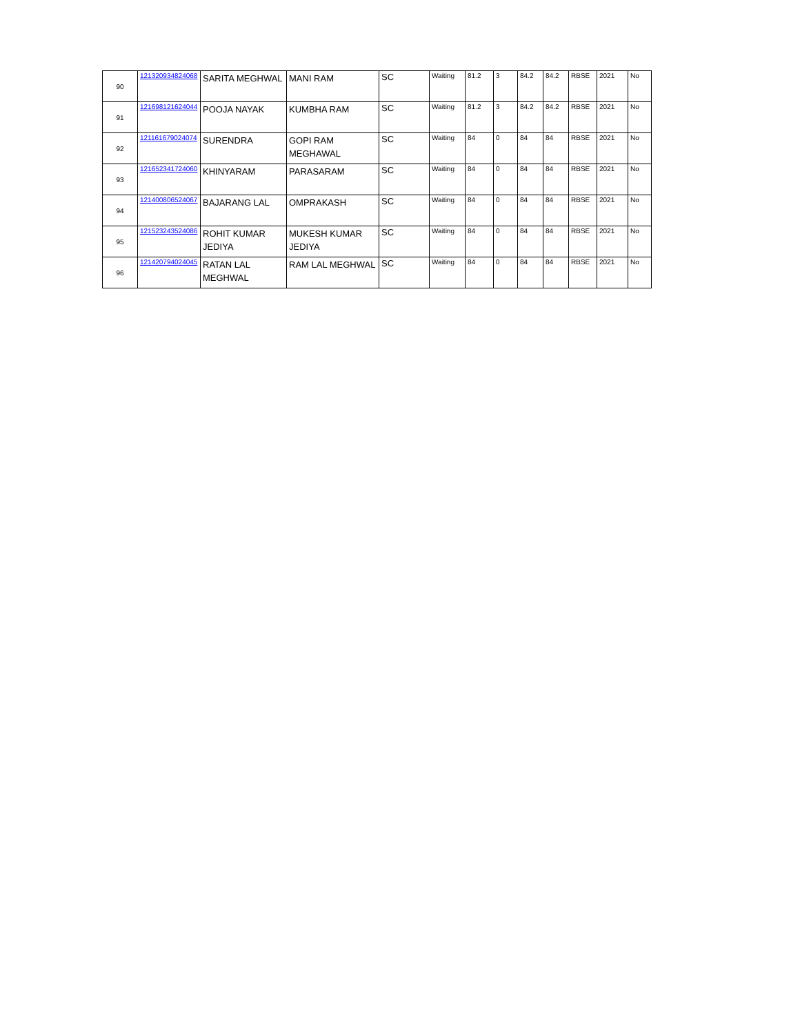| 90 | 121320934824068 | SARITA MEGHWAL | MANI RAM | SC | Waiting | 81.2 | 3 | 84.2 | 84.2 | RBSE | 2021 | No |
| 91 | 121698121624044 | POOJA NAYAK | KUMBHA RAM | SC | Waiting | 81.2 | 3 | 84.2 | 84.2 | RBSE | 2021 | No |
| 92 | 121161679024074 | SURENDRA | GOPI RAM MEGHAWAL | SC | Waiting | 84 | 0 | 84 | 84 | RBSE | 2021 | No |
| 93 | 121652341724060 | KHINYARAM | PARASARAM | SC | Waiting | 84 | 0 | 84 | 84 | RBSE | 2021 | No |
| 94 | 121400806524067 | BAJARANG LAL | OMPRAKASH | SC | Waiting | 84 | 0 | 84 | 84 | RBSE | 2021 | No |
| 95 | 121523243524086 | ROHIT KUMAR JEDIYA | MUKESH KUMAR JEDIYA | SC | Waiting | 84 | 0 | 84 | 84 | RBSE | 2021 | No |
| 96 | 121420794024045 | RATAN LAL MEGHWAL | RAM LAL MEGHWAL | SC | Waiting | 84 | 0 | 84 | 84 | RBSE | 2021 | No |